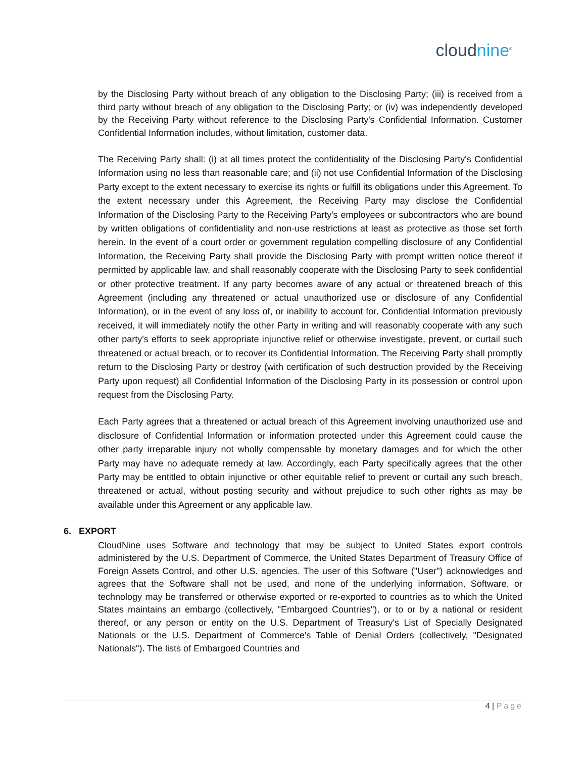cloudnine<sup>®</sup>
by the Disclosing Party without breach of any obligation to the Disclosing Party; (iii) is received from a third party without breach of any obligation to the Disclosing Party; or (iv) was independently developed by the Receiving Party without reference to the Disclosing Party's Confidential Information. Customer Confidential Information includes, without limitation, customer data.
The Receiving Party shall: (i) at all times protect the confidentiality of the Disclosing Party's Confidential Information using no less than reasonable care; and (ii) not use Confidential Information of the Disclosing Party except to the extent necessary to exercise its rights or fulfill its obligations under this Agreement. To the extent necessary under this Agreement, the Receiving Party may disclose the Confidential Information of the Disclosing Party to the Receiving Party's employees or subcontractors who are bound by written obligations of confidentiality and non-use restrictions at least as protective as those set forth herein. In the event of a court order or government regulation compelling disclosure of any Confidential Information, the Receiving Party shall provide the Disclosing Party with prompt written notice thereof if permitted by applicable law, and shall reasonably cooperate with the Disclosing Party to seek confidential or other protective treatment. If any party becomes aware of any actual or threatened breach of this Agreement (including any threatened or actual unauthorized use or disclosure of any Confidential Information), or in the event of any loss of, or inability to account for, Confidential Information previously received, it will immediately notify the other Party in writing and will reasonably cooperate with any such other party's efforts to seek appropriate injunctive relief or otherwise investigate, prevent, or curtail such threatened or actual breach, or to recover its Confidential Information. The Receiving Party shall promptly return to the Disclosing Party or destroy (with certification of such destruction provided by the Receiving Party upon request) all Confidential Information of the Disclosing Party in its possession or control upon request from the Disclosing Party.
Each Party agrees that a threatened or actual breach of this Agreement involving unauthorized use and disclosure of Confidential Information or information protected under this Agreement could cause the other party irreparable injury not wholly compensable by monetary damages and for which the other Party may have no adequate remedy at law. Accordingly, each Party specifically agrees that the other Party may be entitled to obtain injunctive or other equitable relief to prevent or curtail any such breach, threatened or actual, without posting security and without prejudice to such other rights as may be available under this Agreement or any applicable law.
6. EXPORT
CloudNine uses Software and technology that may be subject to United States export controls administered by the U.S. Department of Commerce, the United States Department of Treasury Office of Foreign Assets Control, and other U.S. agencies. The user of this Software ("User") acknowledges and agrees that the Software shall not be used, and none of the underlying information, Software, or technology may be transferred or otherwise exported or re-exported to countries as to which the United States maintains an embargo (collectively, "Embargoed Countries"), or to or by a national or resident thereof, or any person or entity on the U.S. Department of Treasury's List of Specially Designated Nationals or the U.S. Department of Commerce's Table of Denial Orders (collectively, "Designated Nationals"). The lists of Embargoed Countries and
4 | Page